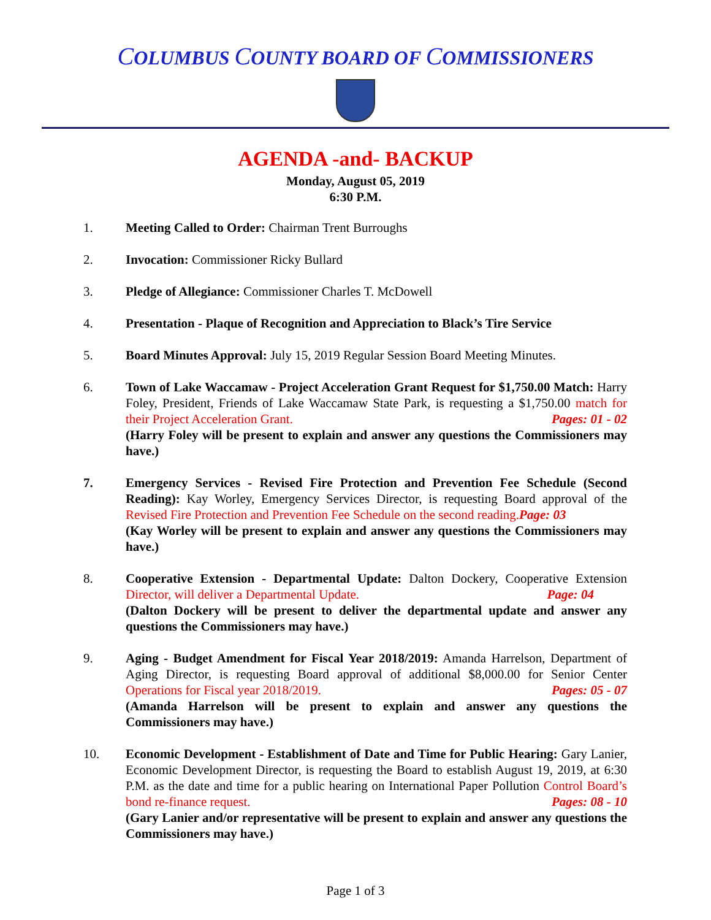COLUMBUS COUNTY BOARD OF COMMISSIONERS
AGENDA -and- BACKUP
Monday, August 05, 2019
6:30 P.M.
1. Meeting Called to Order: Chairman Trent Burroughs
2. Invocation: Commissioner Ricky Bullard
3. Pledge of Allegiance: Commissioner Charles T. McDowell
4. Presentation - Plaque of Recognition and Appreciation to Black’s Tire Service
5. Board Minutes Approval: July 15, 2019 Regular Session Board Meeting Minutes.
6. Town of Lake Waccamaw - Project Acceleration Grant Request for $1,750.00 Match: Harry Foley, President, Friends of Lake Waccamaw State Park, is requesting a $1,750.00 match for their Project Acceleration Grant. Pages: 01 - 02
(Harry Foley will be present to explain and answer any questions the Commissioners may have.)
7. Emergency Services - Revised Fire Protection and Prevention Fee Schedule (Second Reading): Kay Worley, Emergency Services Director, is requesting Board approval of the Revised Fire Protection and Prevention Fee Schedule on the second reading. Page: 03
(Kay Worley will be present to explain and answer any questions the Commissioners may have.)
8. Cooperative Extension - Departmental Update: Dalton Dockery, Cooperative Extension Director, will deliver a Departmental Update. Page: 04
(Dalton Dockery will be present to deliver the departmental update and answer any questions the Commissioners may have.)
9. Aging - Budget Amendment for Fiscal Year 2018/2019: Amanda Harrelson, Department of Aging Director, is requesting Board approval of additional $8,000.00 for Senior Center Operations for Fiscal year 2018/2019. Pages: 05 - 07
(Amanda Harrelson will be present to explain and answer any questions the Commissioners may have.)
10. Economic Development - Establishment of Date and Time for Public Hearing: Gary Lanier, Economic Development Director, is requesting the Board to establish August 19, 2019, at 6:30 P.M. as the date and time for a public hearing on International Paper Pollution Control Board’s bond re-finance request. Pages: 08 - 10
(Gary Lanier and/or representative will be present to explain and answer any questions the Commissioners may have.)
Page 1 of 3